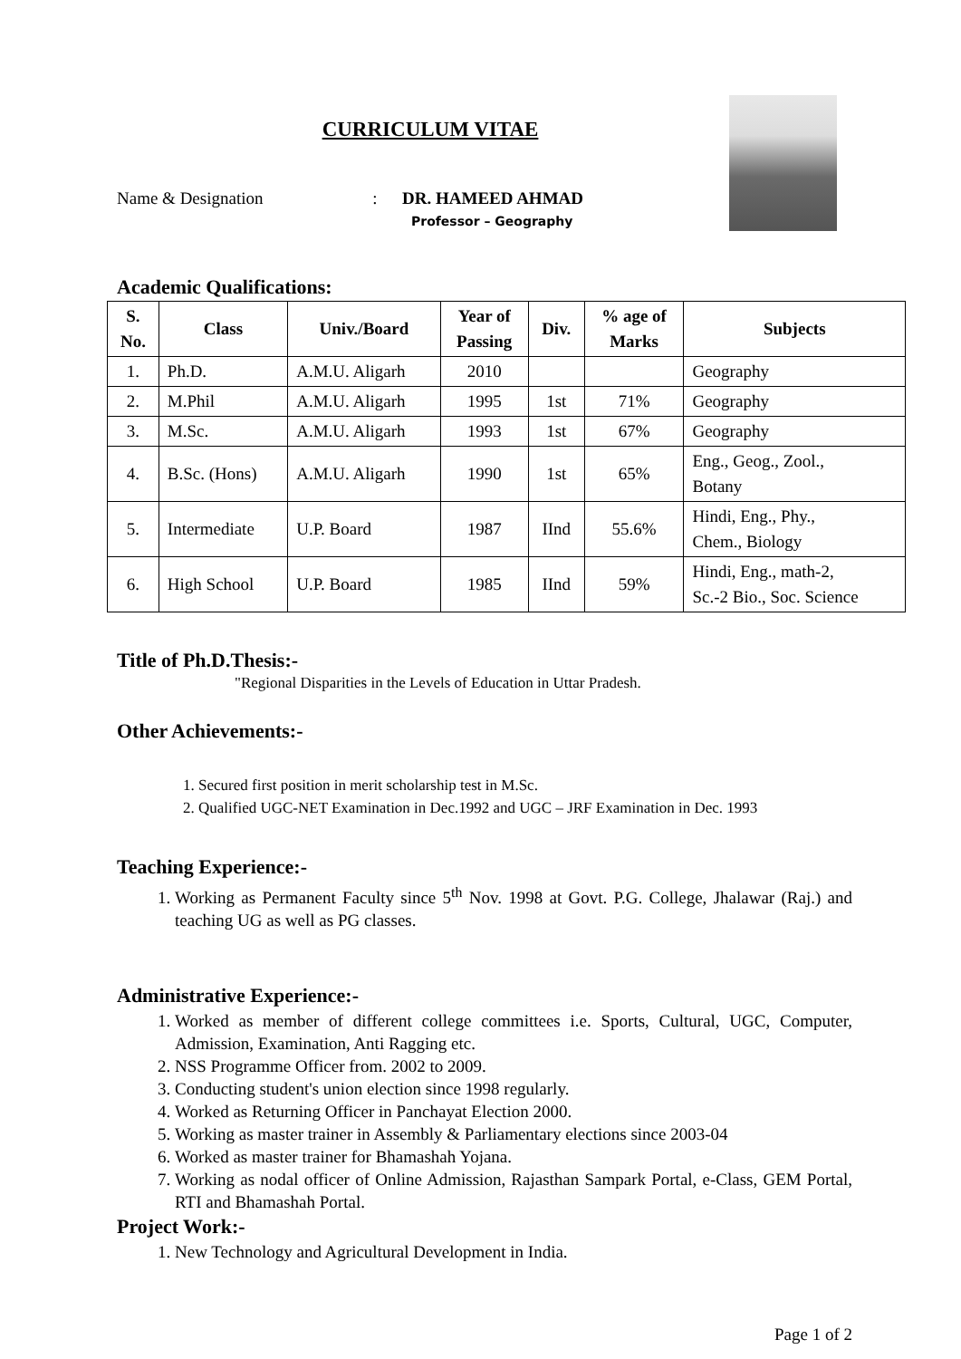CURRICULUM VITAE
Name & Designation: DR. HAMEED AHMAD
Professor – Geography
Academic Qualifications:
| S. No. | Class | Univ./Board | Year of Passing | Div. | % age of Marks | Subjects |
| --- | --- | --- | --- | --- | --- | --- |
| 1. | Ph.D. | A.M.U. Aligarh | 2010 | | | Geography |
| 2. | M.Phil | A.M.U. Aligarh | 1995 | 1st | 71% | Geography |
| 3. | M.Sc. | A.M.U. Aligarh | 1993 | 1st | 67% | Geography |
| 4. | B.Sc. (Hons) | A.M.U. Aligarh | 1990 | 1st | 65% | Eng., Geog., Zool., Botany |
| 5. | Intermediate | U.P. Board | 1987 | IInd | 55.6% | Hindi, Eng., Phy., Chem., Biology |
| 6. | High School | U.P. Board | 1985 | IInd | 59% | Hindi, Eng., math-2, Sc.-2 Bio., Soc. Science |
Title of Ph.D.Thesis:-
"Regional Disparities in the Levels of Education in Uttar Pradesh.
Other Achievements:-
1. Secured first position in merit scholarship test in M.Sc.
2. Qualified UGC-NET Examination in Dec.1992 and UGC – JRF Examination in Dec. 1993
Teaching Experience:-
1. Working as Permanent Faculty since 5<sup>th</sup> Nov. 1998 at Govt. P.G. College, Jhalawar (Raj.) and teaching UG as well as PG classes.
Administrative Experience:-
1. Worked as member of different college committees i.e. Sports, Cultural, UGC, Computer, Admission, Examination, Anti Ragging etc.
2. NSS Programme Officer from. 2002 to 2009.
3. Conducting student's union election since 1998 regularly.
4. Worked as Returning Officer in Panchayat Election 2000.
5. Working as master trainer in Assembly & Parliamentary elections since 2003-04
6. Worked as master trainer for Bhamashah Yojana.
7. Working as nodal officer of Online Admission, Rajasthan Sampark Portal, e-Class, GEM Portal, RTI and Bhamashah Portal.
Project Work:-
1. New Technology and Agricultural Development in India.
Page 1 of 2